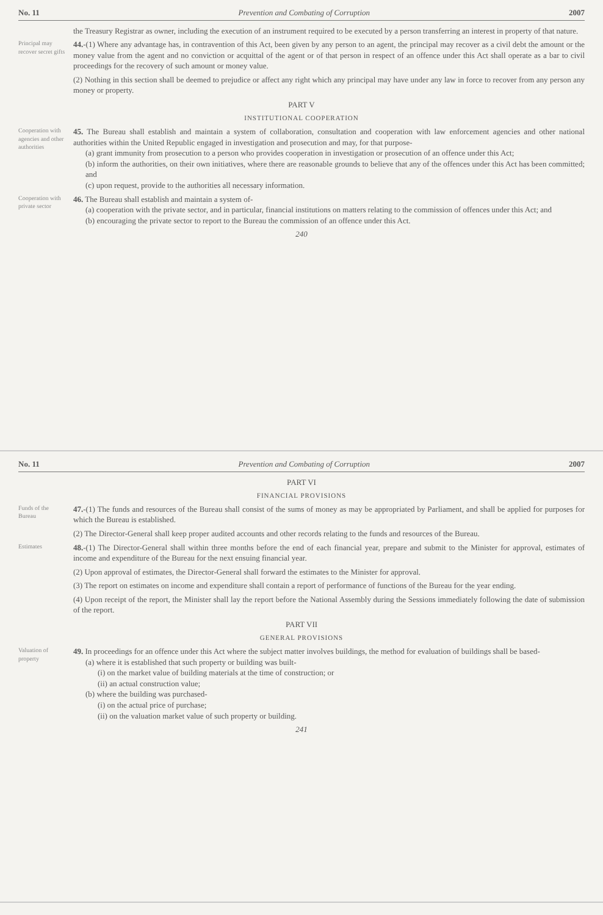No. 11 Prevention and Combating of Corruption 2007
the Treasury Registrar as owner, including the execution of an instrument required to be executed by a person transferring an interest in property of that nature.
Principal may recover secret gifts
44.-(1) Where any advantage has, in contravention of this Act, been given by any person to an agent, the principal may recover as a civil debt the amount or the money value from the agent and no conviction or acquittal of the agent or of that person in respect of an offence under this Act shall operate as a bar to civil proceedings for the recovery of such amount or money value.
(2) Nothing in this section shall be deemed to prejudice or affect any right which any principal may have under any law in force to recover from any person any money or property.
PART V
INSTITUTIONAL COOPERATION
Coopera­tion with agencies and other authori­ties
45. The Bureau shall establish and maintain a system of collaboration, consultation and cooperation with law enforcement agencies and other national authorities within the United Republic engaged in investigation and prosecution and may, for that purpose-
(a) grant immunity from prosecution to a person who provides cooperation in investigation or prosecution of an offence under this Act;
(b) inform the authorities, on their own initiatives, where there are reasonable grounds to believe that any of the offences under this Act has been committed; and
(c) upon request, provide to the authorities all necessary information.
Coopera­tion with private sector
46. The Bureau shall establish and maintain a system of-
(a) cooperation with the private sector, and in particular, financial institutions on matters relating to the commission of offences under this Act; and
(b) encouraging the private sector to report to the Bureau the commission of an offence under this Act.
240
No. 11 Prevention and Combating of Corruption 2007
PART VI
FINANCIAL PROVISIONS
Funds of the Bureau
47.-(1) The funds and resources of the Bureau shall consist of the sums of money as may be appropriated by Parliament, and shall be applied for purposes for which the Bureau is established.
(2) The Director-General shall keep proper audited accounts and other records relating to the funds and resources of the Bureau.
Estimates
48.-(1) The Director-General shall within three months before the end of each financial year, prepare and submit to the Minister for approval, estimates of income and expenditure of the Bureau for the next ensuing financial year.
(2) Upon approval of estimates, the Director-General shall forward the estimates to the Minister for approval.
(3) The report on estimates on income and expenditure shall contain a report of performance of functions of the Bureau for the year ending.
(4) Upon receipt of the report, the Minister shall lay the report before the National Assembly during the Sessions immediately following the date of submission of the report.
PART VII
GENERAL PROVISIONS
Valuation of property
49. In proceedings for an offence under this Act where the subject matter involves buildings, the method for evaluation of buildings shall be based-
(a) where it is established that such property or building was built-
(i) on the market value of building materials at the time of construction; or
(ii) an actual construction value;
(b) where the building was purchased-
(i) on the actual price of purchase;
(ii) on the valuation market value of such property or building.
241